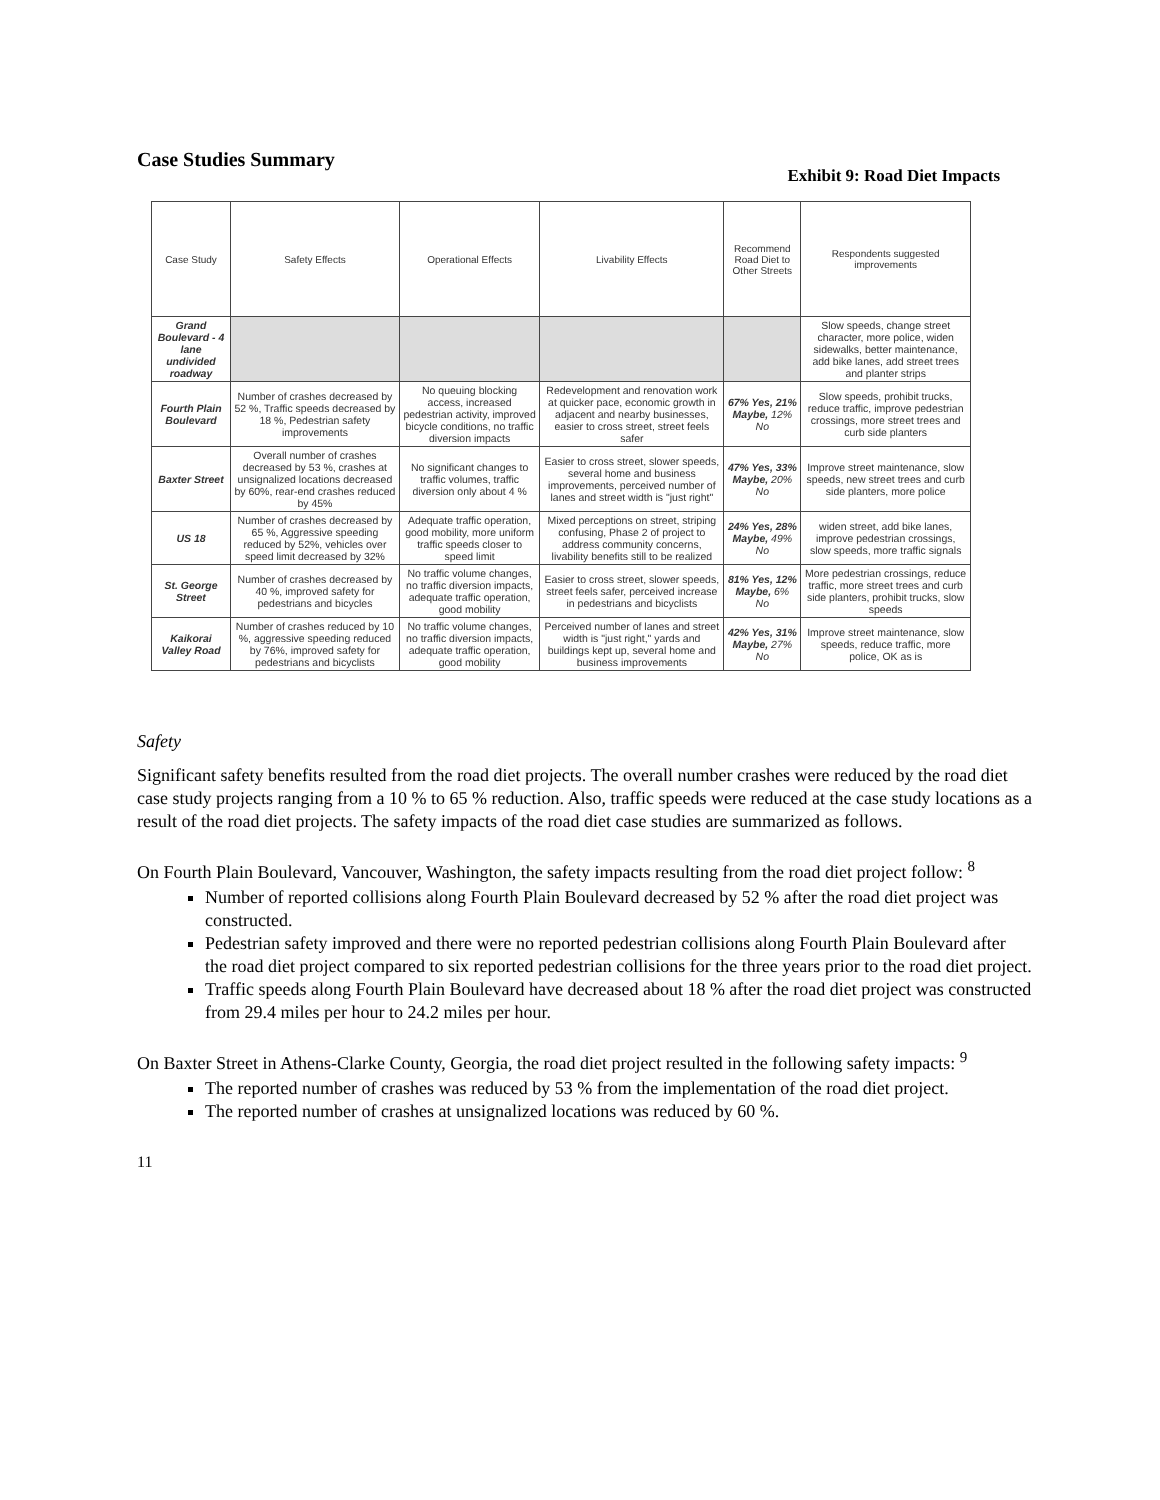Case Studies Summary
Exhibit 9: Road Diet Impacts
| Case Study | Safety Effects | Operational Effects | Livability Effects | Recommend Road Diet to Other Streets | Respondents suggested improvements |
| --- | --- | --- | --- | --- | --- |
| Grand Boulevard - 4 lane undivided roadway | | | | | Slow speeds, change street character, more police, widen sidewalks, better maintenance, add bike lanes, add street trees and planter strips |
| Fourth Plain Boulevard | Number of crashes decreased by 52 %, Traffic speeds decreased by 18 %, Pedestrian safety improvements | No queuing blocking access, increased pedestrian activity, improved bicycle conditions, no traffic diversion impacts | Redevelopment and renovation work at quicker pace, economic growth in adjacent and nearby businesses, easier to cross street, street feels safer | 67% Yes, 21% Maybe, 12% No | Slow speeds, prohibit trucks, reduce traffic, improve pedestrian crossings, more street trees and curb side planters |
| Baxter Street | Overall number of crashes decreased by 53 %, crashes at unsignalized locations decreased by 60%, rear-end crashes reduced by 45% | No significant changes to traffic volumes, traffic diversion only about 4 % | Easier to cross street, slower speeds, several home and business improvements, perceived number of lanes and street width is "just right" | 47% Yes, 33% Maybe, 20% No | Improve street maintenance, slow speeds, new street trees and curb side planters, more police |
| US 18 | Number of crashes decreased by 65 %, Aggressive speeding reduced by 52%, vehicles over speed limit decreased by 32% | Adequate traffic operation, good mobility, more uniform traffic speeds closer to speed limit | Mixed perceptions on street, striping confusing, Phase 2 of project to address community concerns, livability benefits still to be realized | 24% Yes, 28% Maybe, 49% No | widen street, add bike lanes, improve pedestrian crossings, slow speeds, more traffic signals |
| St. George Street | Number of crashes decreased by 40 %, improved safety for pedestrians and bicycles | No traffic volume changes, no traffic diversion impacts, adequate traffic operation, good mobility | Easier to cross street, slower speeds, street feels safer, perceived increase in pedestrians and bicyclists | 81% Yes, 12% Maybe, 6% No | More pedestrian crossings, reduce traffic, more street trees and curb side planters, prohibit trucks, slow speeds |
| Kaikorai Valley Road | Number of crashes reduced by 10 %, aggressive speeding reduced by 76%, improved safety for pedestrians and bicyclists | No traffic volume changes, no traffic diversion impacts, adequate traffic operation, good mobility | Perceived number of lanes and street width is "just right," yards and buildings kept up, several home and business improvements | 42% Yes, 31% Maybe, 27% No | Improve street maintenance, slow speeds, reduce traffic, more police, OK as is |
Safety
Significant safety benefits resulted from the road diet projects. The overall number crashes were reduced by the road diet case study projects ranging from a 10 % to 65 % reduction. Also, traffic speeds were reduced at the case study locations as a result of the road diet projects. The safety impacts of the road diet case studies are summarized as follows.
On Fourth Plain Boulevard, Vancouver, Washington, the safety impacts resulting from the road diet project follow: <sup>8</sup>
Number of reported collisions along Fourth Plain Boulevard decreased by 52 % after the road diet project was constructed.
Pedestrian safety improved and there were no reported pedestrian collisions along Fourth Plain Boulevard after the road diet project compared to six reported pedestrian collisions for the three years prior to the road diet project.
Traffic speeds along Fourth Plain Boulevard have decreased about 18 % after the road diet project was constructed from 29.4 miles per hour to 24.2 miles per hour.
On Baxter Street in Athens-Clarke County, Georgia, the road diet project resulted in the following safety impacts: <sup>9</sup>
The reported number of crashes was reduced by 53 % from the implementation of the road diet project.
The reported number of crashes at unsignalized locations was reduced by 60 %.
11